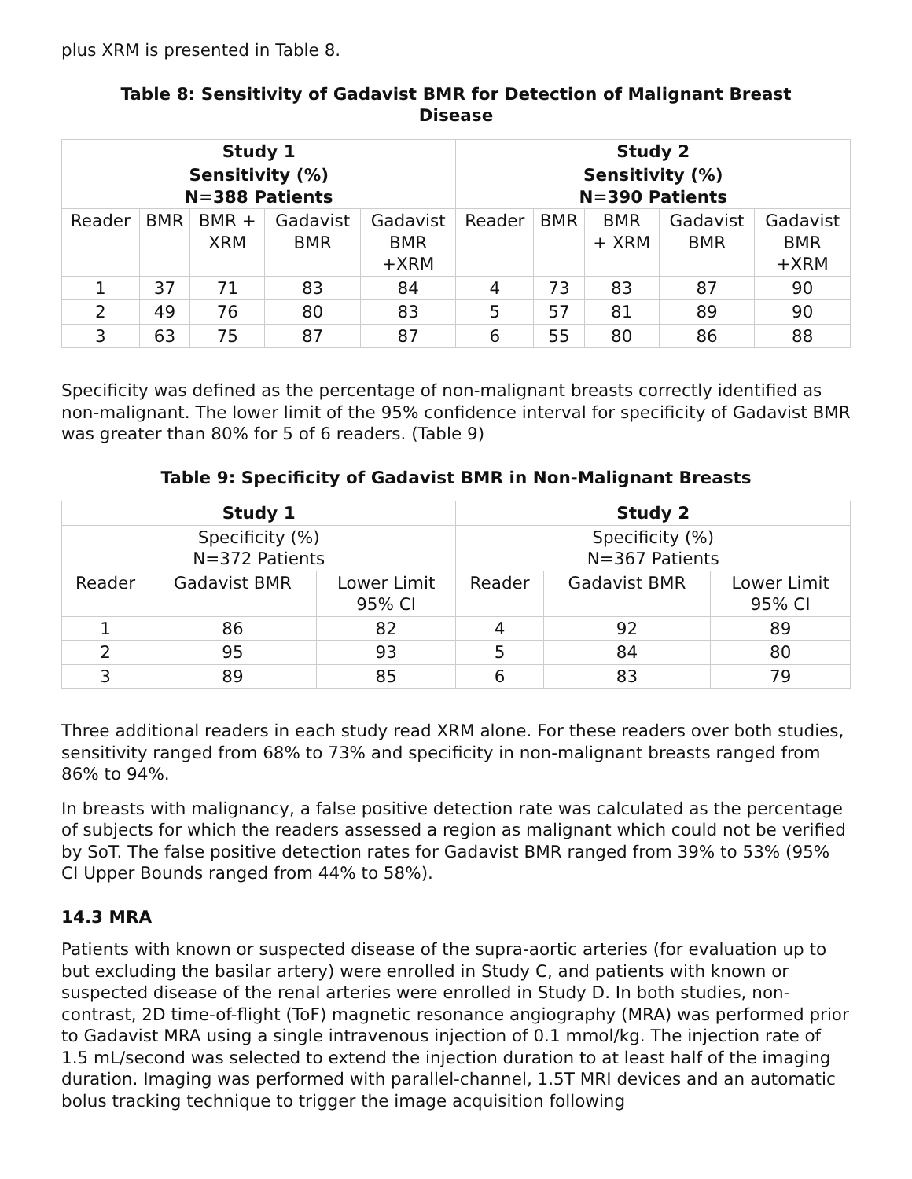plus XRM is presented in Table 8.
Table 8: Sensitivity of Gadavist BMR for Detection of Malignant Breast Disease
| Study 1 | | | | | Study 2 | | | | |
| --- | --- | --- | --- | --- | --- | --- | --- | --- | --- |
| Sensitivity (%) N=388 Patients | | | | | Sensitivity (%) N=390 Patients | | | | |
| Reader | BMR | BMR + XRM | Gadavist BMR | Gadavist BMR +XRM | Reader | BMR | BMR + XRM | Gadavist BMR | Gadavist BMR +XRM |
| 1 | 37 | 71 | 83 | 84 | 4 | 73 | 83 | 87 | 90 |
| 2 | 49 | 76 | 80 | 83 | 5 | 57 | 81 | 89 | 90 |
| 3 | 63 | 75 | 87 | 87 | 6 | 55 | 80 | 86 | 88 |
Specificity was defined as the percentage of non-malignant breasts correctly identified as non-malignant. The lower limit of the 95% confidence interval for specificity of Gadavist BMR was greater than 80% for 5 of 6 readers. (Table 9)
Table 9: Specificity of Gadavist BMR in Non-Malignant Breasts
| Study 1 | | | Study 2 | | |
| --- | --- | --- | --- | --- | --- |
| Specificity (%) N=372 Patients | | | Specificity (%) N=367 Patients | | |
| Reader | Gadavist BMR | Lower Limit 95% CI | Reader | Gadavist BMR | Lower Limit 95% CI |
| 1 | 86 | 82 | 4 | 92 | 89 |
| 2 | 95 | 93 | 5 | 84 | 80 |
| 3 | 89 | 85 | 6 | 83 | 79 |
Three additional readers in each study read XRM alone. For these readers over both studies, sensitivity ranged from 68% to 73% and specificity in non-malignant breasts ranged from 86% to 94%.
In breasts with malignancy, a false positive detection rate was calculated as the percentage of subjects for which the readers assessed a region as malignant which could not be verified by SoT. The false positive detection rates for Gadavist BMR ranged from 39% to 53% (95% CI Upper Bounds ranged from 44% to 58%).
14.3 MRA
Patients with known or suspected disease of the supra-aortic arteries (for evaluation up to but excluding the basilar artery) were enrolled in Study C, and patients with known or suspected disease of the renal arteries were enrolled in Study D. In both studies, non-contrast, 2D time-of-flight (ToF) magnetic resonance angiography (MRA) was performed prior to Gadavist MRA using a single intravenous injection of 0.1 mmol/kg. The injection rate of 1.5 mL/second was selected to extend the injection duration to at least half of the imaging duration. Imaging was performed with parallel-channel, 1.5T MRI devices and an automatic bolus tracking technique to trigger the image acquisition following